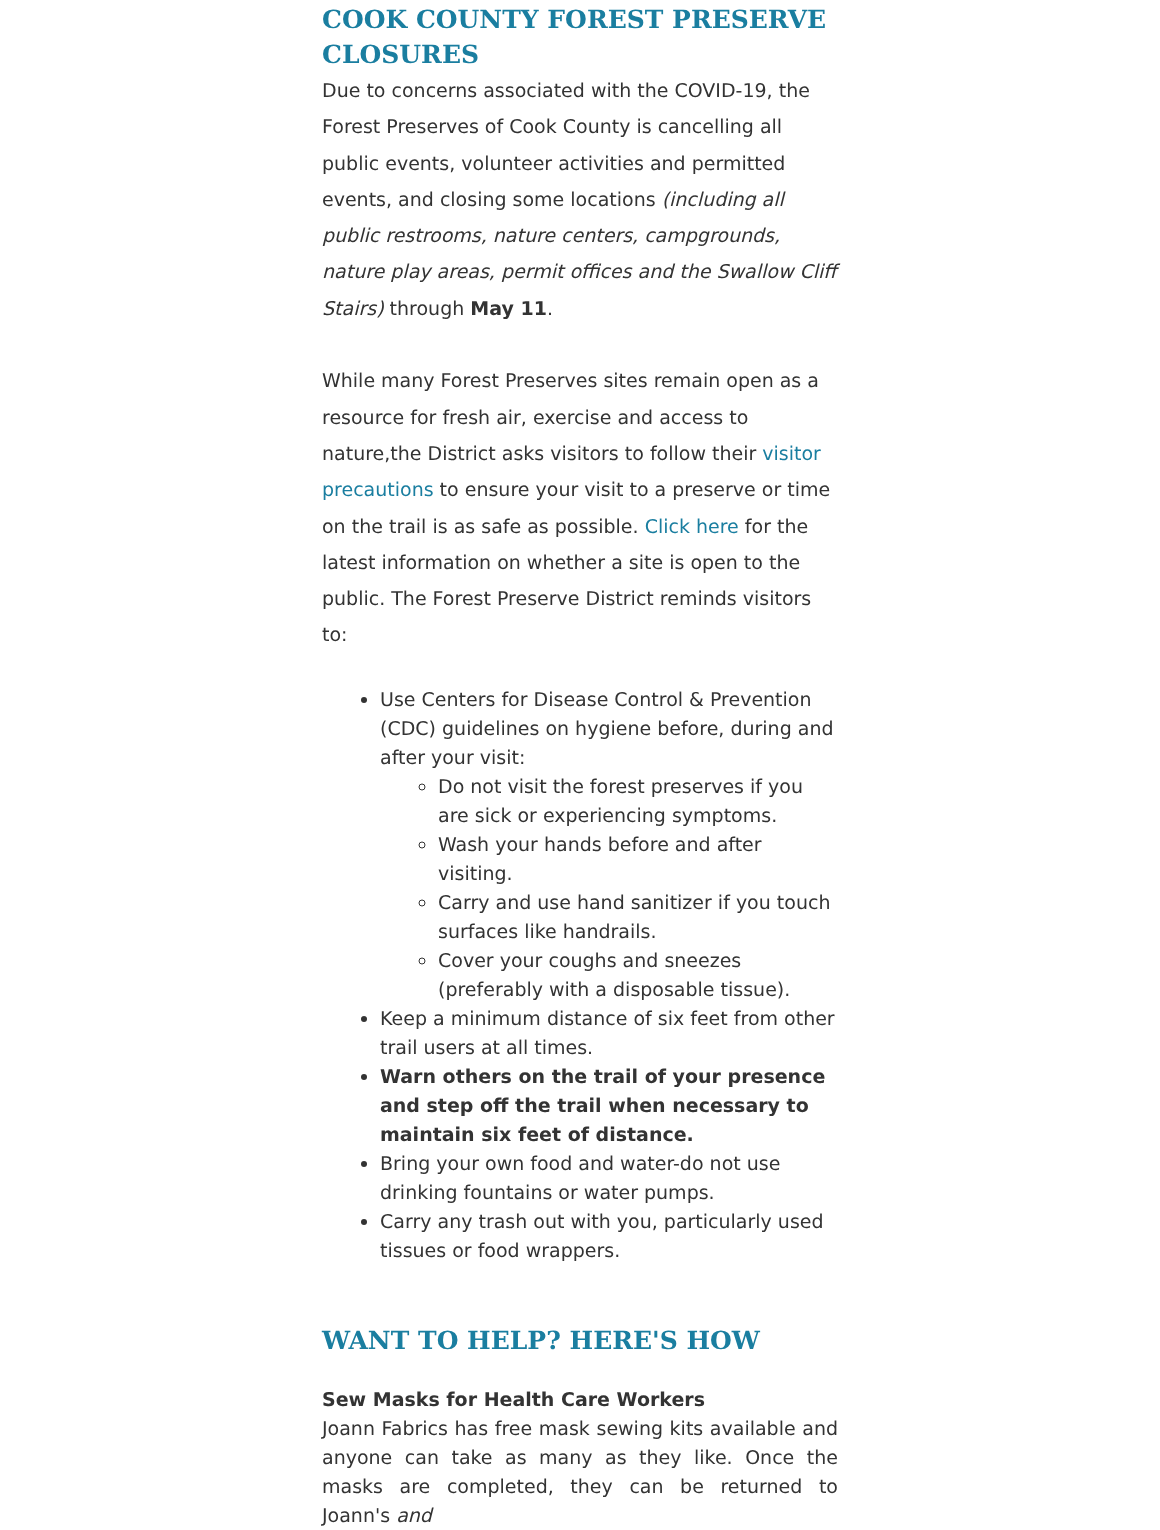COOK COUNTY FOREST PRESERVE CLOSURES
Due to concerns associated with the COVID-19, the Forest Preserves of Cook County is cancelling all public events, volunteer activities and permitted events, and closing some locations (including all public restrooms, nature centers, campgrounds, nature play areas, permit offices and the Swallow Cliff Stairs) through May 11.
While many Forest Preserves sites remain open as a resource for fresh air, exercise and access to nature,the District asks visitors to follow their visitor precautions to ensure your visit to a preserve or time on the trail is as safe as possible. Click here for the latest information on whether a site is open to the public. The Forest Preserve District reminds visitors to:
Use Centers for Disease Control & Prevention (CDC) guidelines on hygiene before, during and after your visit:
Do not visit the forest preserves if you are sick or experiencing symptoms.
Wash your hands before and after visiting.
Carry and use hand sanitizer if you touch surfaces like handrails.
Cover your coughs and sneezes (preferably with a disposable tissue).
Keep a minimum distance of six feet from other trail users at all times.
Warn others on the trail of your presence and step off the trail when necessary to maintain six feet of distance.
Bring your own food and water-do not use drinking fountains or water pumps.
Carry any trash out with you, particularly used tissues or food wrappers.
WANT TO HELP? HERE'S HOW
Sew Masks for Health Care Workers
Joann Fabrics has free mask sewing kits available and anyone can take as many as they like. Once the masks are completed, they can be returned to Joann's and